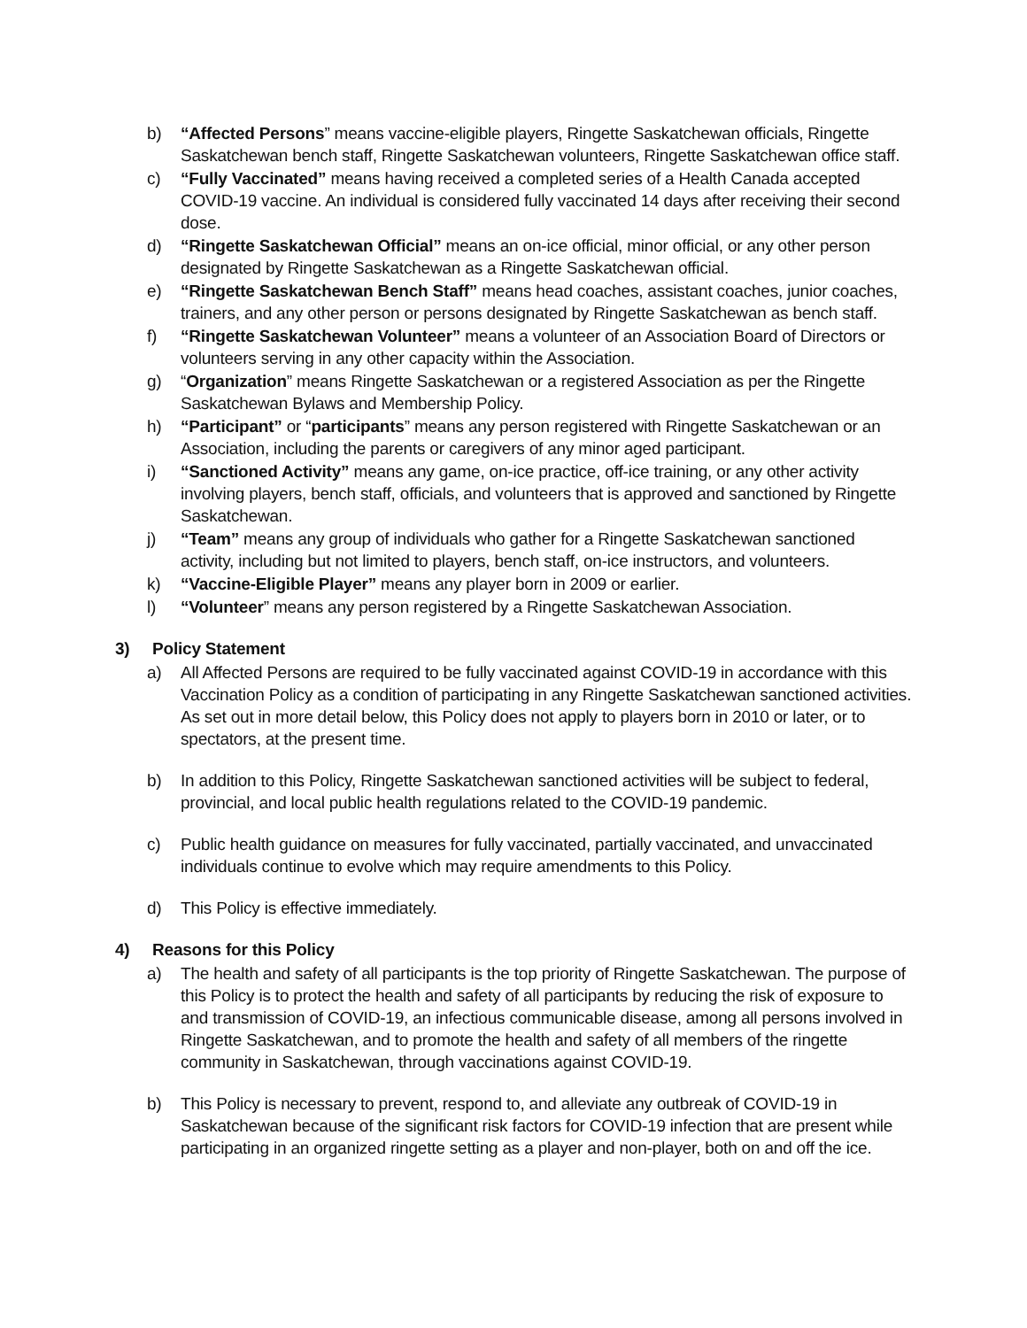b) “Affected Persons” means vaccine-eligible players, Ringette Saskatchewan officials, Ringette Saskatchewan bench staff, Ringette Saskatchewan volunteers, Ringette Saskatchewan office staff.
c) “Fully Vaccinated” means having received a completed series of a Health Canada accepted COVID-19 vaccine. An individual is considered fully vaccinated 14 days after receiving their second dose.
d) “Ringette Saskatchewan Official” means an on-ice official, minor official, or any other person designated by Ringette Saskatchewan as a Ringette Saskatchewan official.
e) “Ringette Saskatchewan Bench Staff” means head coaches, assistant coaches, junior coaches, trainers, and any other person or persons designated by Ringette Saskatchewan as bench staff.
f) “Ringette Saskatchewan Volunteer” means a volunteer of an Association Board of Directors or volunteers serving in any other capacity within the Association.
g) “Organization” means Ringette Saskatchewan or a registered Association as per the Ringette Saskatchewan Bylaws and Membership Policy.
h) “Participant” or “participants” means any person registered with Ringette Saskatchewan or an Association, including the parents or caregivers of any minor aged participant.
i) “Sanctioned Activity” means any game, on-ice practice, off-ice training, or any other activity involving players, bench staff, officials, and volunteers that is approved and sanctioned by Ringette Saskatchewan.
j) “Team” means any group of individuals who gather for a Ringette Saskatchewan sanctioned activity, including but not limited to players, bench staff, on-ice instructors, and volunteers.
k) “Vaccine-Eligible Player” means any player born in 2009 or earlier.
l) “Volunteer” means any person registered by a Ringette Saskatchewan Association.
3) Policy Statement
a) All Affected Persons are required to be fully vaccinated against COVID-19 in accordance with this Vaccination Policy as a condition of participating in any Ringette Saskatchewan sanctioned activities. As set out in more detail below, this Policy does not apply to players born in 2010 or later, or to spectators, at the present time.
b) In addition to this Policy, Ringette Saskatchewan sanctioned activities will be subject to federal, provincial, and local public health regulations related to the COVID-19 pandemic.
c) Public health guidance on measures for fully vaccinated, partially vaccinated, and unvaccinated individuals continue to evolve which may require amendments to this Policy.
d) This Policy is effective immediately.
4) Reasons for this Policy
a) The health and safety of all participants is the top priority of Ringette Saskatchewan. The purpose of this Policy is to protect the health and safety of all participants by reducing the risk of exposure to and transmission of COVID-19, an infectious communicable disease, among all persons involved in Ringette Saskatchewan, and to promote the health and safety of all members of the ringette community in Saskatchewan, through vaccinations against COVID-19.
b) This Policy is necessary to prevent, respond to, and alleviate any outbreak of COVID-19 in Saskatchewan because of the significant risk factors for COVID-19 infection that are present while participating in an organized ringette setting as a player and non-player, both on and off the ice.